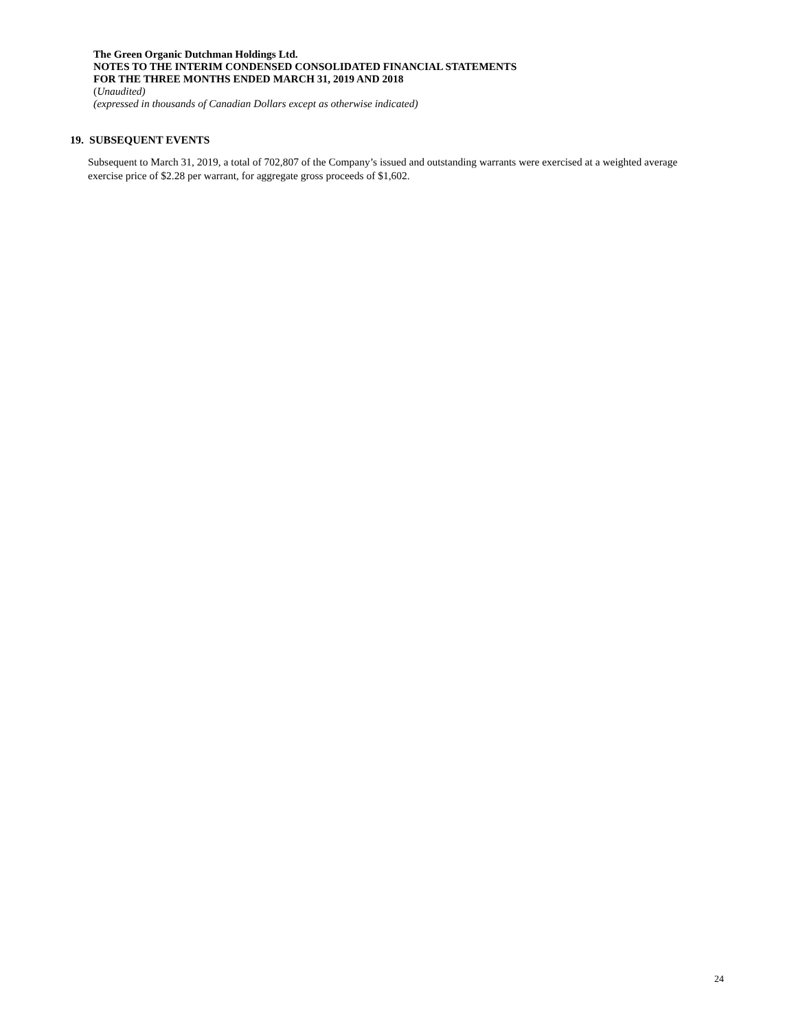The Green Organic Dutchman Holdings Ltd.
NOTES TO THE INTERIM CONDENSED CONSOLIDATED FINANCIAL STATEMENTS
FOR THE THREE MONTHS ENDED MARCH 31, 2019 AND 2018
(Unaudited)
(expressed in thousands of Canadian Dollars except as otherwise indicated)
19. SUBSEQUENT EVENTS
Subsequent to March 31, 2019, a total of 702,807 of the Company’s issued and outstanding warrants were exercised at a weighted average exercise price of $2.28 per warrant, for aggregate gross proceeds of $1,602.
24